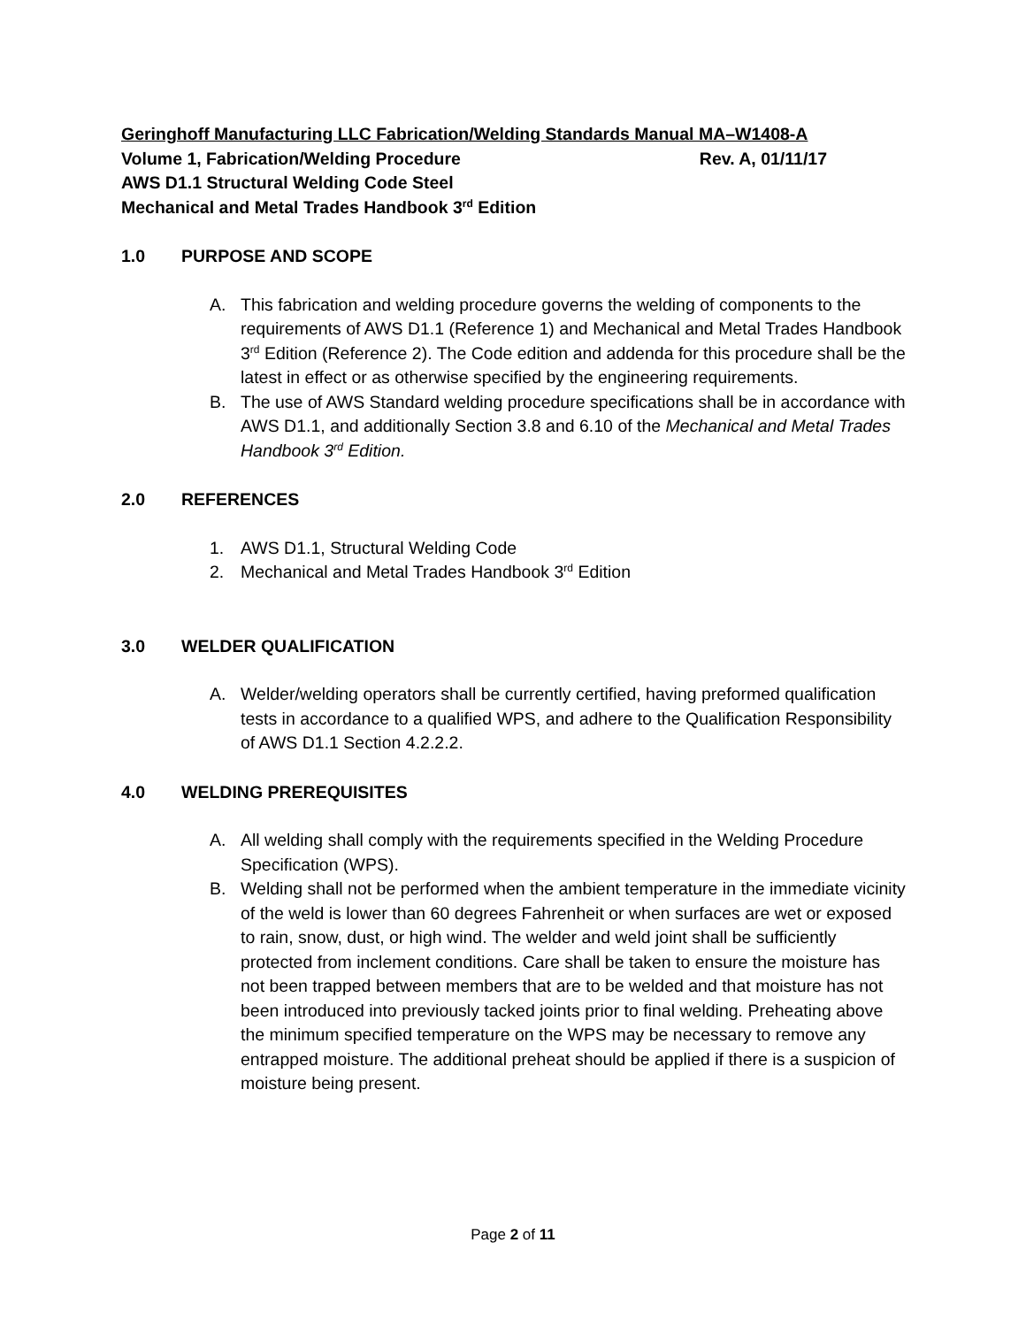Geringhoff Manufacturing LLC Fabrication/Welding Standards Manual MA–W1408-A
Volume 1, Fabrication/Welding Procedure Rev. A, 01/11/17
AWS D1.1 Structural Welding Code Steel
Mechanical and Metal Trades Handbook 3<sup>rd</sup> Edition
1.0 PURPOSE AND SCOPE
A. This fabrication and welding procedure governs the welding of components to the requirements of AWS D1.1 (Reference 1) and Mechanical and Metal Trades Handbook 3<sup>rd</sup> Edition (Reference 2). The Code edition and addenda for this procedure shall be the latest in effect or as otherwise specified by the engineering requirements.
B. The use of AWS Standard welding procedure specifications shall be in accordance with AWS D1.1, and additionally Section 3.8 and 6.10 of the Mechanical and Metal Trades Handbook 3<sup>rd</sup> Edition.
2.0 REFERENCES
1. AWS D1.1, Structural Welding Code
2. Mechanical and Metal Trades Handbook 3<sup>rd</sup> Edition
3.0 WELDER QUALIFICATION
A. Welder/welding operators shall be currently certified, having preformed qualification tests in accordance to a qualified WPS, and adhere to the Qualification Responsibility of AWS D1.1 Section 4.2.2.2.
4.0 WELDING PREREQUISITES
A. All welding shall comply with the requirements specified in the Welding Procedure Specification (WPS).
B. Welding shall not be performed when the ambient temperature in the immediate vicinity of the weld is lower than 60 degrees Fahrenheit or when surfaces are wet or exposed to rain, snow, dust, or high wind. The welder and weld joint shall be sufficiently protected from inclement conditions. Care shall be taken to ensure the moisture has not been trapped between members that are to be welded and that moisture has not been introduced into previously tacked joints prior to final welding. Preheating above the minimum specified temperature on the WPS may be necessary to remove any entrapped moisture. The additional preheat should be applied if there is a suspicion of moisture being present.
Page 2 of 11